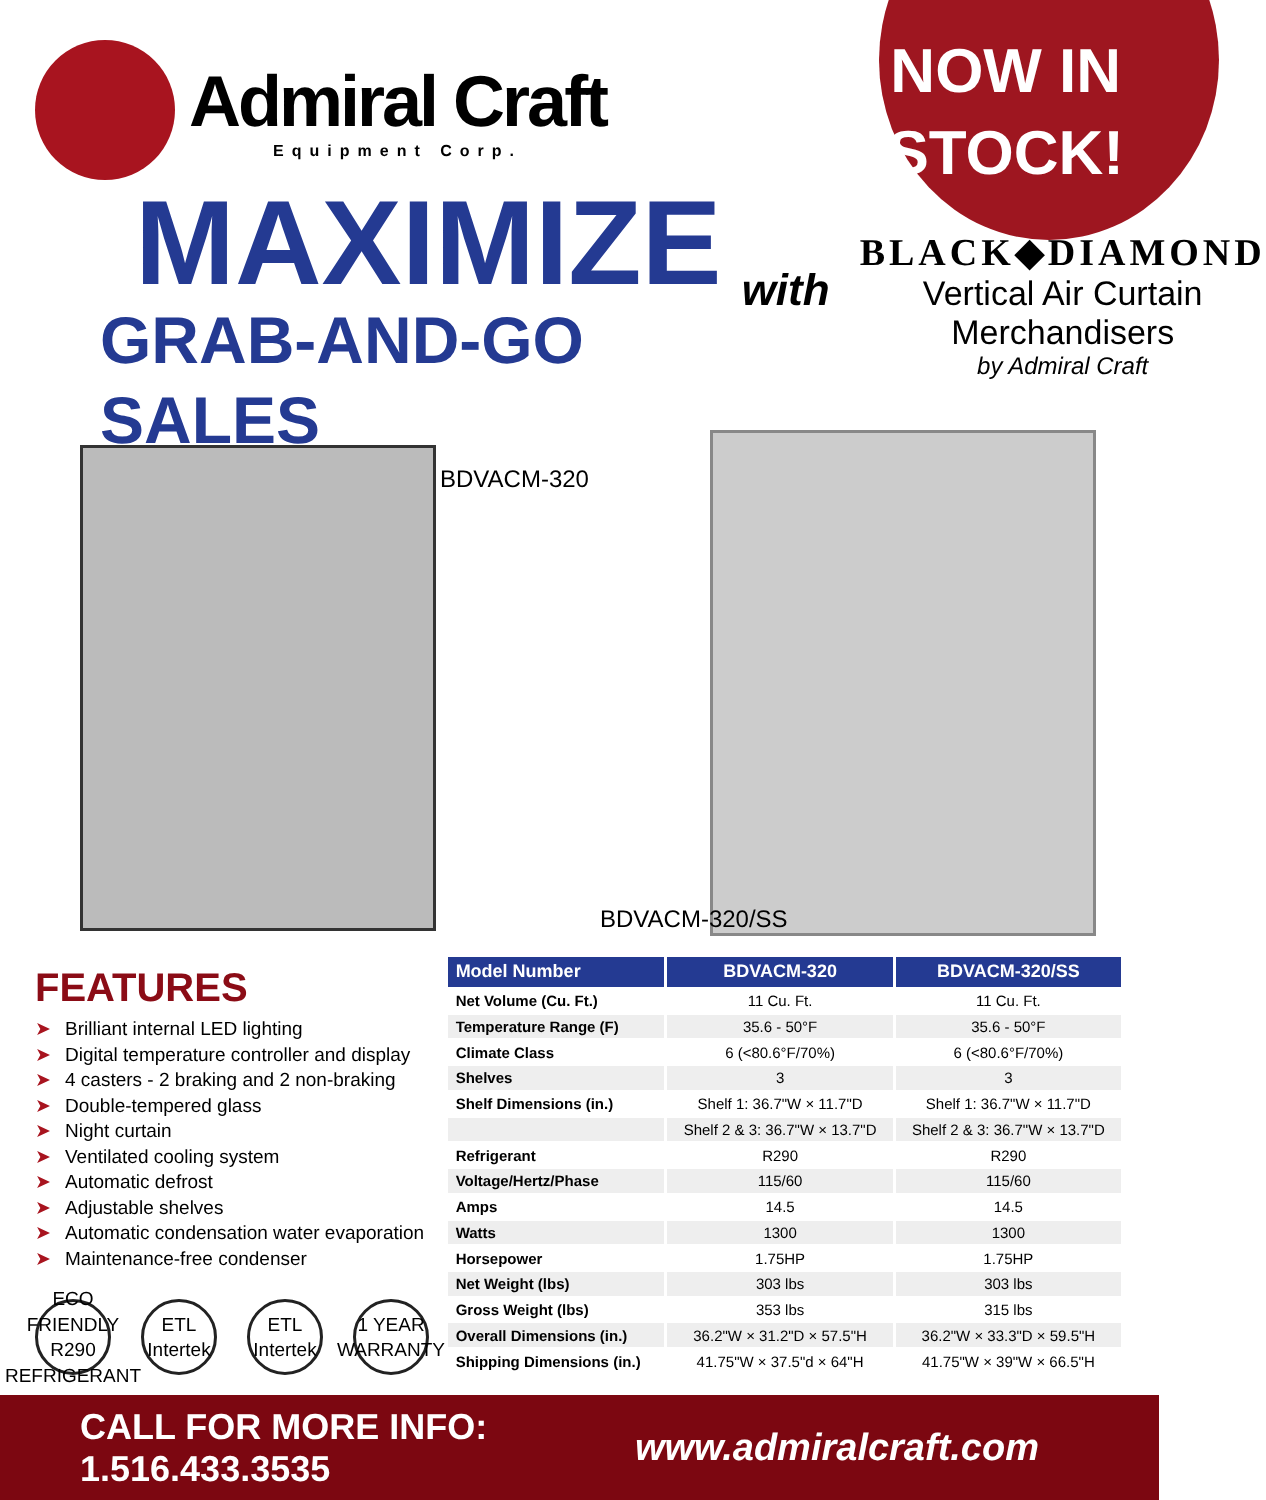Admiral Craft
Equipment Corp.
NOW IN
STOCK!
MAXIMIZE
GRAB-AND-GO SALES
with
BLACK◆DIAMOND
Vertical Air Curtain Merchandisers
by Admiral Craft
BDVACM-320
BDVACM-320/SS
FEATURES
➤ Brilliant internal LED lighting
➤ Digital temperature controller and display
➤ 4 casters - 2 braking and 2 non-braking
➤ Double-tempered glass
➤ Night curtain
➤ Ventilated cooling system
➤ Automatic defrost
➤ Adjustable shelves
➤ Automatic condensation water evaporation
➤ Maintenance-free condenser
ECO FRIENDLY R290 REFRIGERANT
ETL Intertek
ETL Intertek
1 YEAR WARRANTY
| Model Number | BDVACM-320 | BDVACM-320/SS |
| --- | --- | --- |
| Net Volume (Cu. Ft.) | 11 Cu. Ft. | 11 Cu. Ft. |
| Temperature Range (F) | 35.6 - 50°F | 35.6 - 50°F |
| Climate Class | 6 (<80.6°F/70%) | 6 (<80.6°F/70%) |
| Shelves | 3 | 3 |
| Shelf Dimensions (in.) | Shelf 1: 36.7"W × 11.7"D | Shelf 1: 36.7"W × 11.7"D |
| | Shelf 2 & 3: 36.7"W × 13.7"D | Shelf 2 & 3: 36.7"W × 13.7"D |
| Refrigerant | R290 | R290 |
| Voltage/Hertz/Phase | 115/60 | 115/60 |
| Amps | 14.5 | 14.5 |
| Watts | 1300 | 1300 |
| Horsepower | 1.75HP | 1.75HP |
| Net Weight (lbs) | 303 lbs | 303 lbs |
| Gross Weight (lbs) | 353 lbs | 315 lbs |
| Overall Dimensions (in.) | 36.2"W × 31.2"D × 57.5"H | 36.2"W × 33.3"D × 59.5"H |
| Shipping Dimensions (in.) | 41.75"W × 37.5"d × 64"H | 41.75"W × 39"W × 66.5"H |
CALL FOR MORE INFO: 1.516.433.3535
www.admiralcraft.com